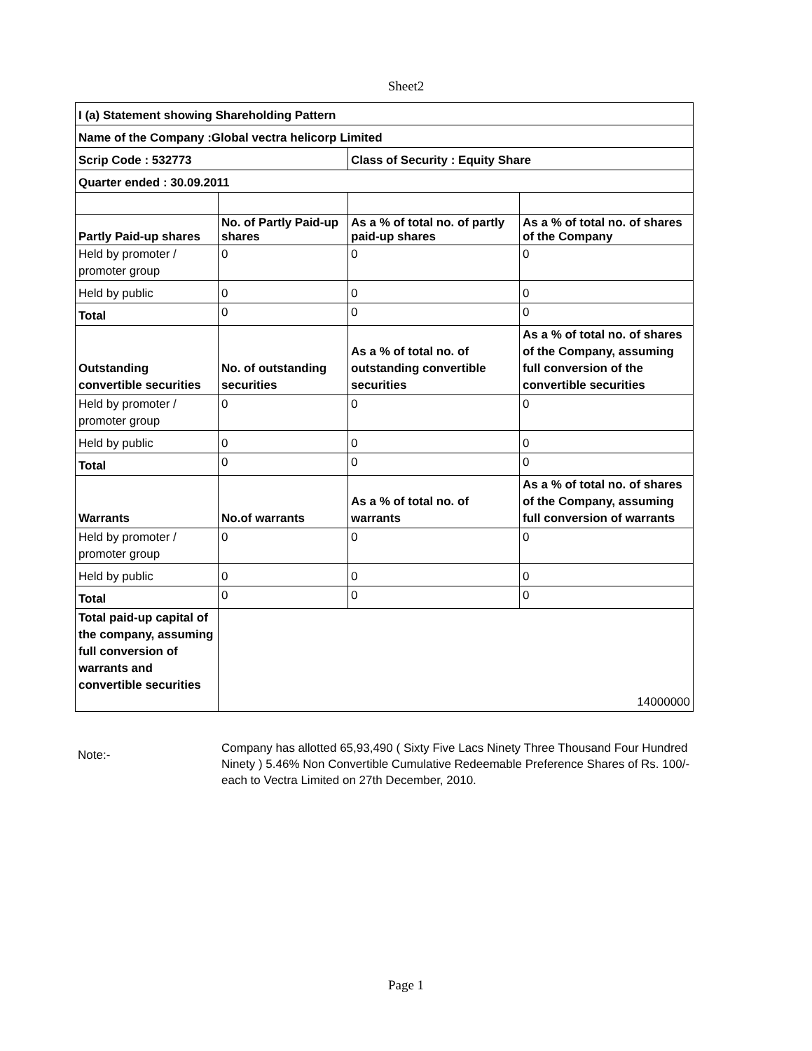Sheet2
| I (a) Statement showing Shareholding Pattern | | | |
| Name of the Company :Global vectra helicorp Limited | | | |
| Scrip Code : 532773 | | Class of Security : Equity Share | |
| Quarter ended : 30.09.2011 | | | |
| Partly Paid-up shares | No. of Partly Paid-up shares | As a % of total no. of partly paid-up shares | As a % of total no. of shares of the Company |
| Held by promoter / promoter group | 0 | 0 | 0 |
| Held by public | 0 | 0 | 0 |
| Total | 0 | 0 | 0 |
| Outstanding convertible securities | No. of outstanding securities | As a % of total no. of outstanding convertible securities | As a % of total no. of shares of the Company, assuming full conversion of the convertible securities |
| Held by promoter / promoter group | 0 | 0 | 0 |
| Held by public | 0 | 0 | 0 |
| Total | 0 | 0 | 0 |
| Warrants | No.of warrants | As a % of total no. of warrants | As a % of total no. of shares of the Company, assuming full conversion of warrants |
| Held by promoter / promoter group | 0 | 0 | 0 |
| Held by public | 0 | 0 | 0 |
| Total | 0 | 0 | 0 |
| Total paid-up capital of the company, assuming full conversion of warrants and convertible securities | 14000000 | | |
Note:-
Company has allotted 65,93,490 ( Sixty Five Lacs Ninety Three Thousand Four Hundred Ninety ) 5.46% Non Convertible Cumulative Redeemable Preference Shares of Rs. 100/- each to Vectra Limited on 27th December, 2010.
Page 1